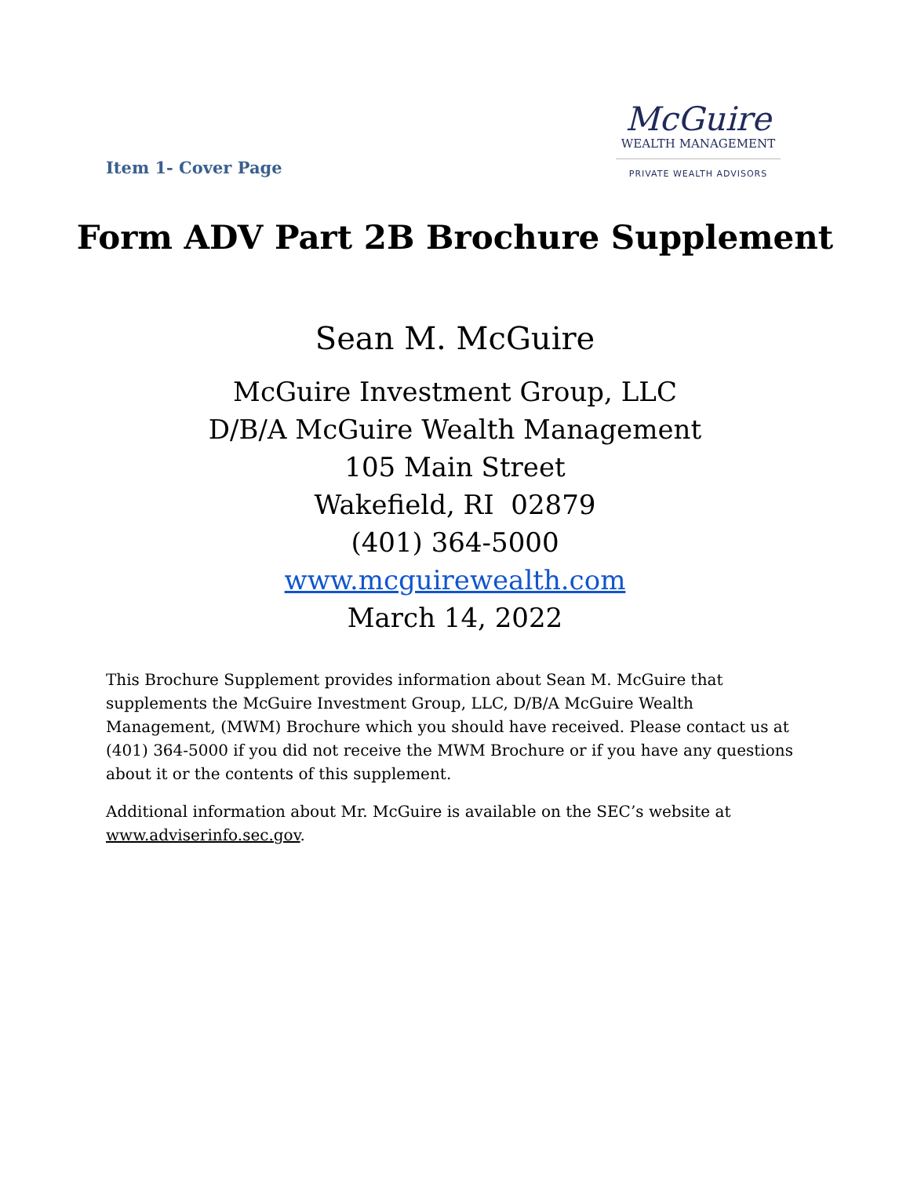Item 1- Cover Page
McGuire
WEALTH MANAGEMENT
PRIVATE WEALTH ADVISORS
Form ADV Part 2B Brochure Supplement
Sean M. McGuire
McGuire Investment Group, LLC
D/B/A McGuire Wealth Management
105 Main Street
Wakefield, RI 02879
(401) 364-5000
www.mcguirewealth.com
March 14, 2022
This Brochure Supplement provides information about Sean M. McGuire that supplements the McGuire Investment Group, LLC, D/B/A McGuire Wealth Management, (MWM) Brochure which you should have received. Please contact us at (401) 364-5000 if you did not receive the MWM Brochure or if you have any questions about it or the contents of this supplement.
Additional information about Mr. McGuire is available on the SEC’s website at www.adviserinfo.sec.gov.